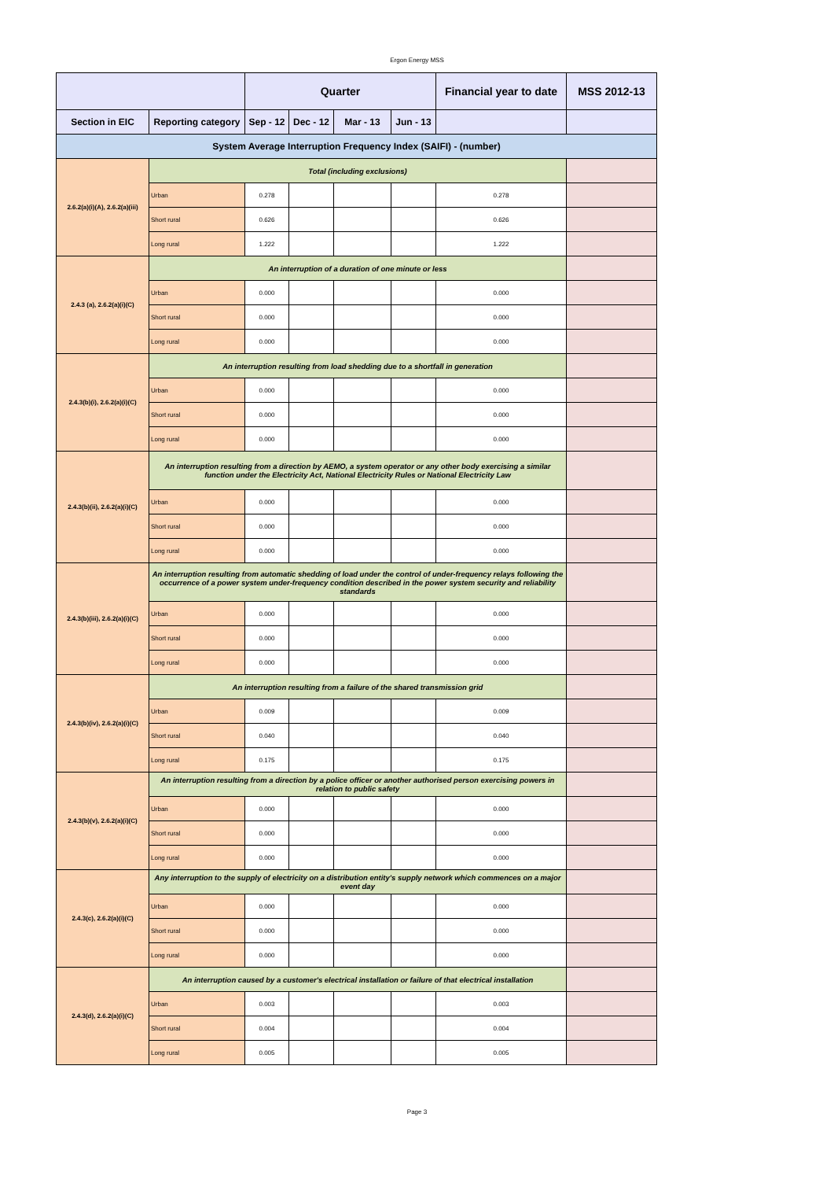Ergon Energy MSS
| | | Quarter | | | | Financial year to date | MSS 2012-13 |
| --- | --- | --- | --- | --- | --- | --- | --- |
| Section in EIC | Reporting category | Sep - 12 | Dec - 12 | Mar - 13 | Jun - 13 | | |
| System Average Interruption Frequency Index (SAIFI) - (number) | | | | | | | |
| 2.6.2(a)(i)(A), 2.6.2(a)(iii) | Total (including exclusions) | | | | | | |
| | Urban | 0.278 | | | | 0.278 | |
| | Short rural | 0.626 | | | | 0.626 | |
| | Long rural | 1.222 | | | | 1.222 | |
| 2.4.3 (a), 2.6.2(a)(i)(C) | An interruption of a duration of one minute or less | | | | | | |
| | Urban | 0.000 | | | | 0.000 | |
| | Short rural | 0.000 | | | | 0.000 | |
| | Long rural | 0.000 | | | | 0.000 | |
| 2.4.3(b)(i), 2.6.2(a)(i)(C) | An interruption resulting from load shedding due to a shortfall in generation | | | | | | |
| | Urban | 0.000 | | | | 0.000 | |
| | Short rural | 0.000 | | | | 0.000 | |
| | Long rural | 0.000 | | | | 0.000 | |
| 2.4.3(b)(ii), 2.6.2(a)(i)(C) | An interruption resulting from a direction by AEMO, a system operator or any other body exercising a similar function under the Electricity Act, National Electricity Rules or National Electricity Law | | | | | | |
| | Urban | 0.000 | | | | 0.000 | |
| | Short rural | 0.000 | | | | 0.000 | |
| | Long rural | 0.000 | | | | 0.000 | |
| 2.4.3(b)(iii), 2.6.2(a)(i)(C) | An interruption resulting from automatic shedding of load under the control of under-frequency relays following the occurrence of a power system under-frequency condition described in the power system security and reliability standards | | | | | | |
| | Urban | 0.000 | | | | 0.000 | |
| | Short rural | 0.000 | | | | 0.000 | |
| | Long rural | 0.000 | | | | 0.000 | |
| 2.4.3(b)(iv), 2.6.2(a)(i)(C) | An interruption resulting from a failure of the shared transmission grid | | | | | | |
| | Urban | 0.009 | | | | 0.009 | |
| | Short rural | 0.040 | | | | 0.040 | |
| | Long rural | 0.175 | | | | 0.175 | |
| 2.4.3(b)(v), 2.6.2(a)(i)(C) | An interruption resulting from a direction by a police officer or another authorised person exercising powers in relation to public safety | | | | | | |
| | Urban | 0.000 | | | | 0.000 | |
| | Short rural | 0.000 | | | | 0.000 | |
| | Long rural | 0.000 | | | | 0.000 | |
| 2.4.3(c), 2.6.2(a)(i)(C) | Any interruption to the supply of electricity on a distribution entity's supply network which commences on a major event day | | | | | | |
| | Urban | 0.000 | | | | 0.000 | |
| | Short rural | 0.000 | | | | 0.000 | |
| | Long rural | 0.000 | | | | 0.000 | |
| 2.4.3(d), 2.6.2(a)(i)(C) | An interruption caused by a customer's electrical installation or failure of that electrical installation | | | | | | |
| | Urban | 0.003 | | | | 0.003 | |
| | Short rural | 0.004 | | | | 0.004 | |
| | Long rural | 0.005 | | | | 0.005 | |
Page 3